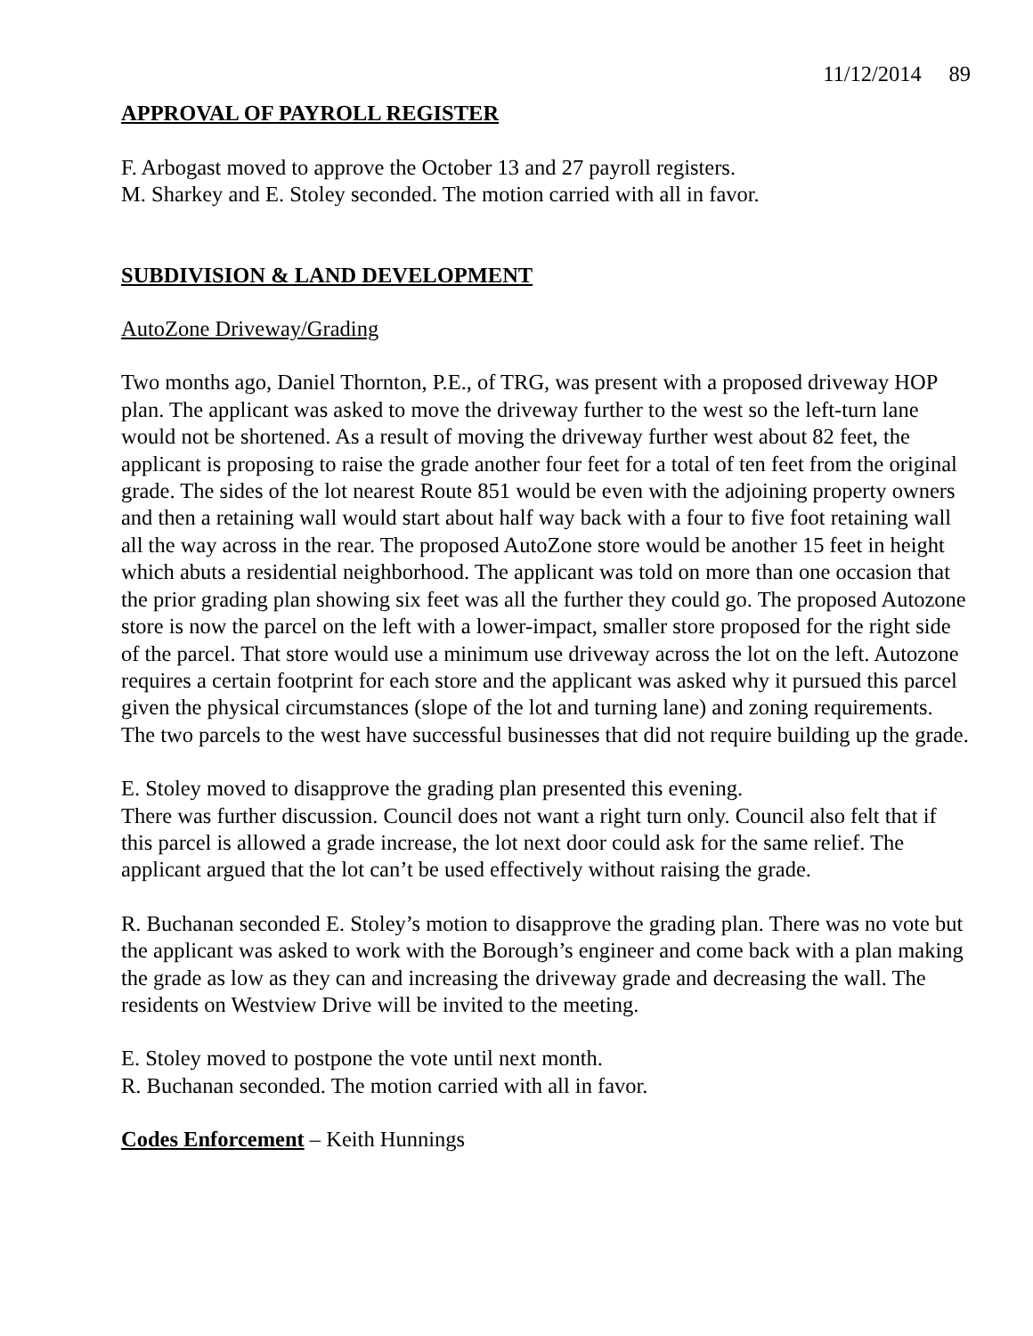11/12/2014 89
APPROVAL OF PAYROLL REGISTER
F. Arbogast moved to approve the October 13 and 27 payroll registers.
M. Sharkey and E. Stoley seconded. The motion carried with all in favor.
SUBDIVISION & LAND DEVELOPMENT
AutoZone Driveway/Grading
Two months ago, Daniel Thornton, P.E., of TRG, was present with a proposed driveway HOP plan. The applicant was asked to move the driveway further to the west so the left-turn lane would not be shortened. As a result of moving the driveway further west about 82 feet, the applicant is proposing to raise the grade another four feet for a total of ten feet from the original grade. The sides of the lot nearest Route 851 would be even with the adjoining property owners and then a retaining wall would start about half way back with a four to five foot retaining wall all the way across in the rear. The proposed AutoZone store would be another 15 feet in height which abuts a residential neighborhood. The applicant was told on more than one occasion that the prior grading plan showing six feet was all the further they could go. The proposed Autozone store is now the parcel on the left with a lower-impact, smaller store proposed for the right side of the parcel. That store would use a minimum use driveway across the lot on the left. Autozone requires a certain footprint for each store and the applicant was asked why it pursued this parcel given the physical circumstances (slope of the lot and turning lane) and zoning requirements. The two parcels to the west have successful businesses that did not require building up the grade.
E. Stoley moved to disapprove the grading plan presented this evening.
There was further discussion. Council does not want a right turn only. Council also felt that if this parcel is allowed a grade increase, the lot next door could ask for the same relief. The applicant argued that the lot can’t be used effectively without raising the grade.
R. Buchanan seconded E. Stoley’s motion to disapprove the grading plan. There was no vote but the applicant was asked to work with the Borough’s engineer and come back with a plan making the grade as low as they can and increasing the driveway grade and decreasing the wall. The residents on Westview Drive will be invited to the meeting.
E. Stoley moved to postpone the vote until next month.
R. Buchanan seconded. The motion carried with all in favor.
Codes Enforcement – Keith Hunnings